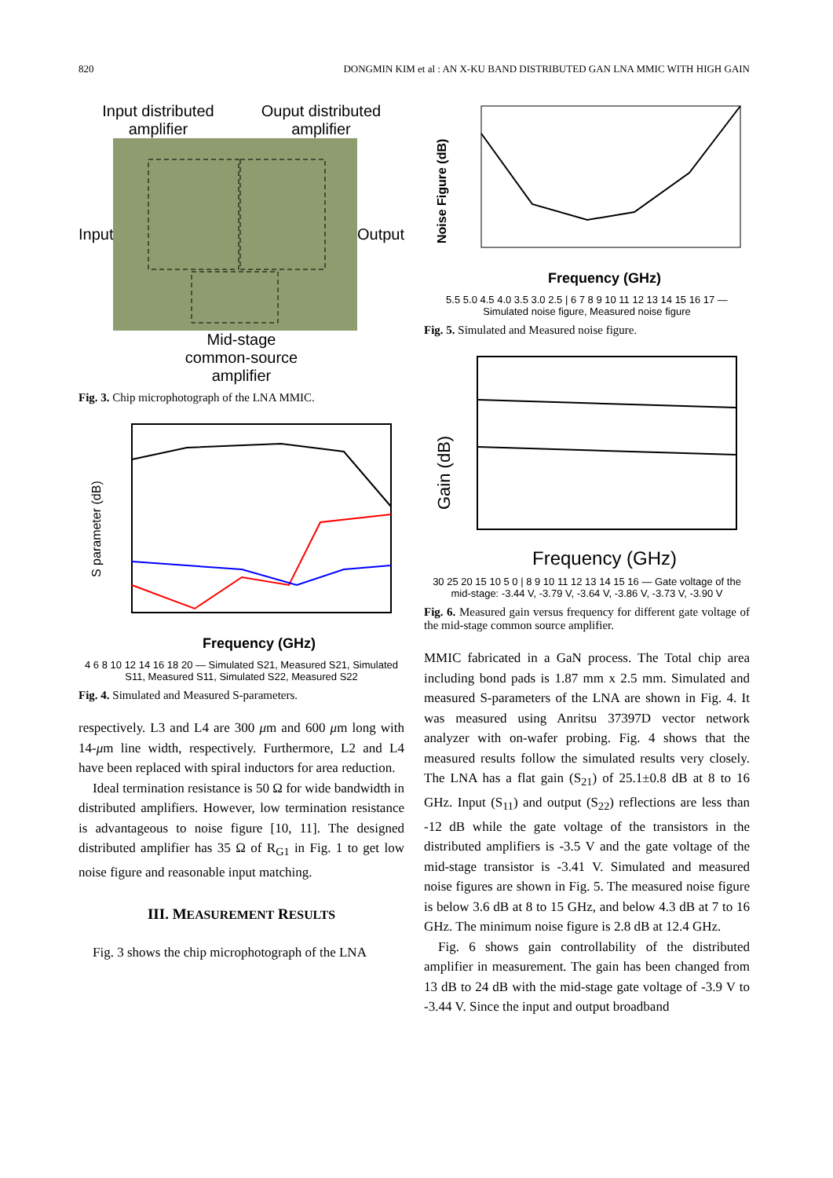820 DONGMIN KIM et al : AN X-KU BAND DISTRIBUTED GAN LNA MMIC WITH HIGH GAIN
Input distributed amplifier Ouput distributed amplifier
Input Output
Mid-stage
common-source
amplifier
Fig. 3. Chip microphotograph of the LNA MMIC.
S parameter (dB)
Frequency (GHz)
4 6 8 10 12 14 16 18 20 — Simulated S21, Measured S21, Simulated S11, Measured S11, Simulated S22, Measured S22
Fig. 4. Simulated and Measured S-parameters.
respectively. L3 and L4 are 300 μm and 600 μm long with 14-μm line width, respectively. Furthermore, L2 and L4 have been replaced with spiral inductors for area reduction.
Ideal termination resistance is 50 Ω for wide bandwidth in distributed amplifiers. However, low termination resistance is advantageous to noise figure [10, 11]. The designed distributed amplifier has 35 Ω of R<sub>G1</sub> in Fig. 1 to get low noise figure and reasonable input matching.
III. MEASUREMENT RESULTS
Fig. 3 shows the chip microphotograph of the LNA
Noise Figure (dB)
Frequency (GHz)
5.5 5.0 4.5 4.0 3.5 3.0 2.5 | 6 7 8 9 10 11 12 13 14 15 16 17 — Simulated noise figure, Measured noise figure
Fig. 5. Simulated and Measured noise figure.
Gain (dB)
Frequency (GHz)
30 25 20 15 10 5 0 | 8 9 10 11 12 13 14 15 16 — Gate voltage of the mid-stage: -3.44 V, -3.79 V, -3.64 V, -3.86 V, -3.73 V, -3.90 V
Fig. 6. Measured gain versus frequency for different gate voltage of the mid-stage common source amplifier.
MMIC fabricated in a GaN process. The Total chip area including bond pads is 1.87 mm x 2.5 mm. Simulated and measured S-parameters of the LNA are shown in Fig. 4. It was measured using Anritsu 37397D vector network analyzer with on-wafer probing. Fig. 4 shows that the measured results follow the simulated results very closely. The LNA has a flat gain (S<sub>21</sub>) of 25.1±0.8 dB at 8 to 16 GHz. Input (S<sub>11</sub>) and output (S<sub>22</sub>) reflections are less than -12 dB while the gate voltage of the transistors in the distributed amplifiers is -3.5 V and the gate voltage of the mid-stage transistor is -3.41 V. Simulated and measured noise figures are shown in Fig. 5. The measured noise figure is below 3.6 dB at 8 to 15 GHz, and below 4.3 dB at 7 to 16 GHz. The minimum noise figure is 2.8 dB at 12.4 GHz.
Fig. 6 shows gain controllability of the distributed amplifier in measurement. The gain has been changed from 13 dB to 24 dB with the mid-stage gate voltage of -3.9 V to -3.44 V. Since the input and output broadband